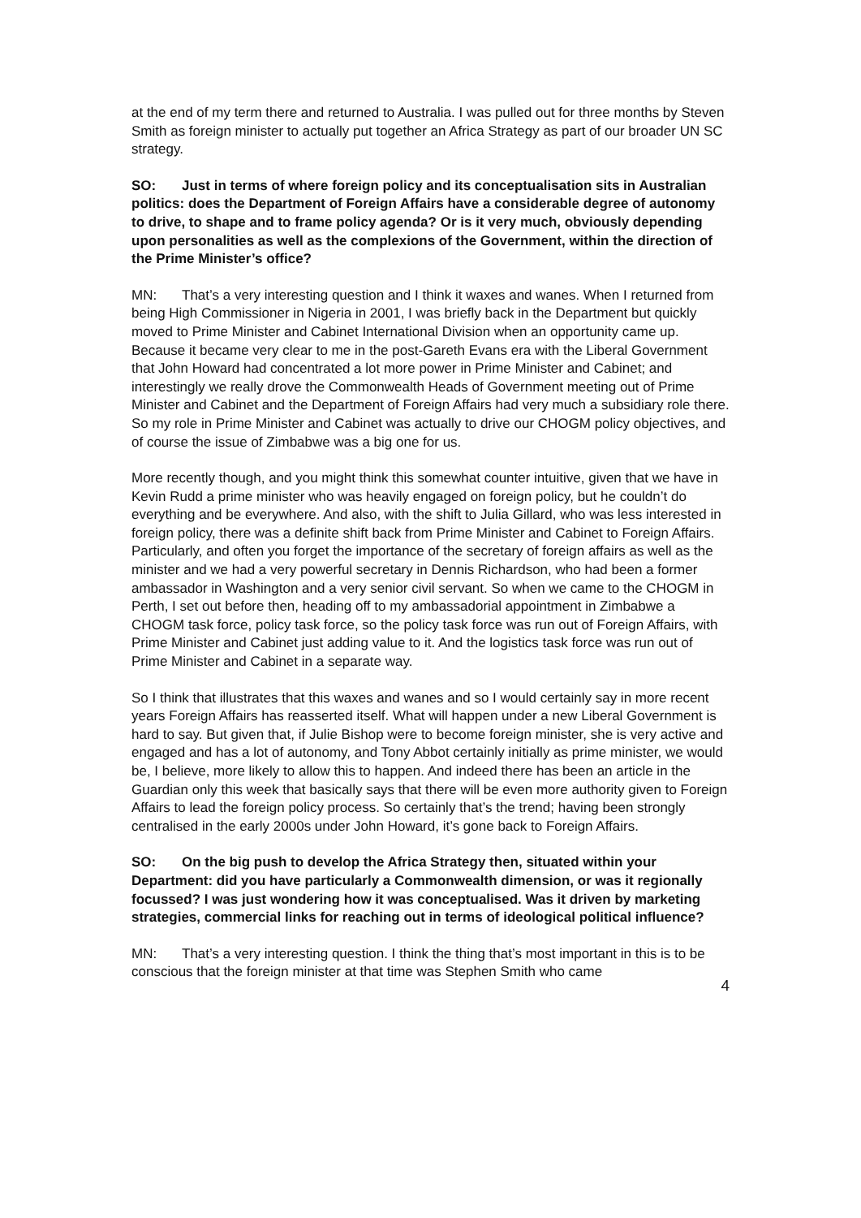at the end of my term there and returned to Australia. I was pulled out for three months by Steven Smith as foreign minister to actually put together an Africa Strategy as part of our broader UN SC strategy.
SO: Just in terms of where foreign policy and its conceptualisation sits in Australian politics: does the Department of Foreign Affairs have a considerable degree of autonomy to drive, to shape and to frame policy agenda? Or is it very much, obviously depending upon personalities as well as the complexions of the Government, within the direction of the Prime Minister’s office?
MN: That’s a very interesting question and I think it waxes and wanes. When I returned from being High Commissioner in Nigeria in 2001, I was briefly back in the Department but quickly moved to Prime Minister and Cabinet International Division when an opportunity came up. Because it became very clear to me in the post-Gareth Evans era with the Liberal Government that John Howard had concentrated a lot more power in Prime Minister and Cabinet; and interestingly we really drove the Commonwealth Heads of Government meeting out of Prime Minister and Cabinet and the Department of Foreign Affairs had very much a subsidiary role there. So my role in Prime Minister and Cabinet was actually to drive our CHOGM policy objectives, and of course the issue of Zimbabwe was a big one for us.
More recently though, and you might think this somewhat counter intuitive, given that we have in Kevin Rudd a prime minister who was heavily engaged on foreign policy, but he couldn’t do everything and be everywhere. And also, with the shift to Julia Gillard, who was less interested in foreign policy, there was a definite shift back from Prime Minister and Cabinet to Foreign Affairs. Particularly, and often you forget the importance of the secretary of foreign affairs as well as the minister and we had a very powerful secretary in Dennis Richardson, who had been a former ambassador in Washington and a very senior civil servant. So when we came to the CHOGM in Perth, I set out before then, heading off to my ambassadorial appointment in Zimbabwe a CHOGM task force, policy task force, so the policy task force was run out of Foreign Affairs, with Prime Minister and Cabinet just adding value to it. And the logistics task force was run out of Prime Minister and Cabinet in a separate way.
So I think that illustrates that this waxes and wanes and so I would certainly say in more recent years Foreign Affairs has reasserted itself. What will happen under a new Liberal Government is hard to say. But given that, if Julie Bishop were to become foreign minister, she is very active and engaged and has a lot of autonomy, and Tony Abbot certainly initially as prime minister, we would be, I believe, more likely to allow this to happen. And indeed there has been an article in the Guardian only this week that basically says that there will be even more authority given to Foreign Affairs to lead the foreign policy process. So certainly that’s the trend; having been strongly centralised in the early 2000s under John Howard, it’s gone back to Foreign Affairs.
SO: On the big push to develop the Africa Strategy then, situated within your Department: did you have particularly a Commonwealth dimension, or was it regionally focussed? I was just wondering how it was conceptualised. Was it driven by marketing strategies, commercial links for reaching out in terms of ideological political influence?
MN: That’s a very interesting question. I think the thing that’s most important in this is to be conscious that the foreign minister at that time was Stephen Smith who came
4